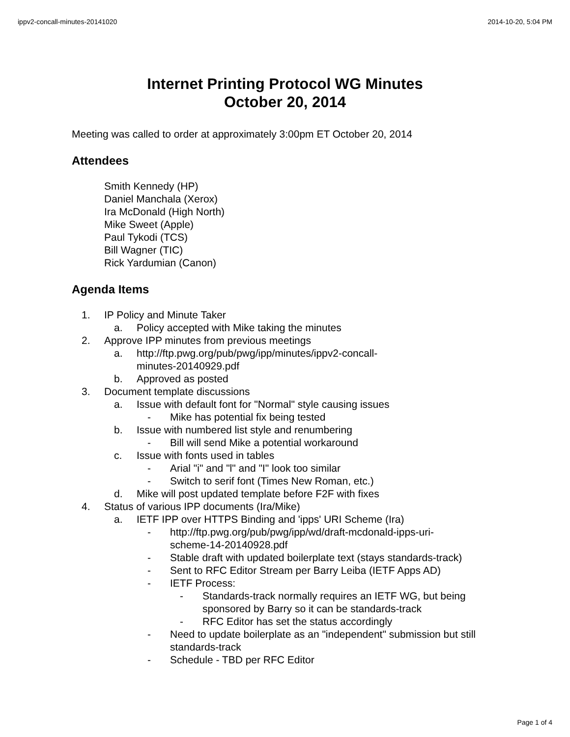ippv2-concall-minutes-20141020 2014-10-20, 5:04 PM
Internet Printing Protocol WG Minutes
October 20, 2014
Meeting was called to order at approximately 3:00pm ET October 20, 2014
Attendees
Smith Kennedy (HP)
Daniel Manchala (Xerox)
Ira McDonald (High North)
Mike Sweet (Apple)
Paul Tykodi (TCS)
Bill Wagner (TIC)
Rick Yardumian (Canon)
Agenda Items
1. IP Policy and Minute Taker
a. Policy accepted with Mike taking the minutes
2. Approve IPP minutes from previous meetings
a. http://ftp.pwg.org/pub/pwg/ipp/minutes/ippv2-concall-
minutes-20140929.pdf
b. Approved as posted
3. Document template discussions
a. Issue with default font for "Normal" style causing issues
- Mike has potential fix being tested
b. Issue with numbered list style and renumbering
- Bill will send Mike a potential workaround
c. Issue with fonts used in tables
- Arial "i" and "l" and "I" look too similar
- Switch to serif font (Times New Roman, etc.)
d. Mike will post updated template before F2F with fixes
4. Status of various IPP documents (Ira/Mike)
a. IETF IPP over HTTPS Binding and 'ipps' URI Scheme (Ira)
- http://ftp.pwg.org/pub/pwg/ipp/wd/draft-mcdonald-ipps-uri-
scheme-14-20140928.pdf
- Stable draft with updated boilerplate text (stays standards-track)
- Sent to RFC Editor Stream per Barry Leiba (IETF Apps AD)
- IETF Process:
- Standards-track normally requires an IETF WG, but being
sponsored by Barry so it can be standards-track
- RFC Editor has set the status accordingly
- Need to update boilerplate as an "independent" submission but still
standards-track
- Schedule - TBD per RFC Editor
Page 1 of 4